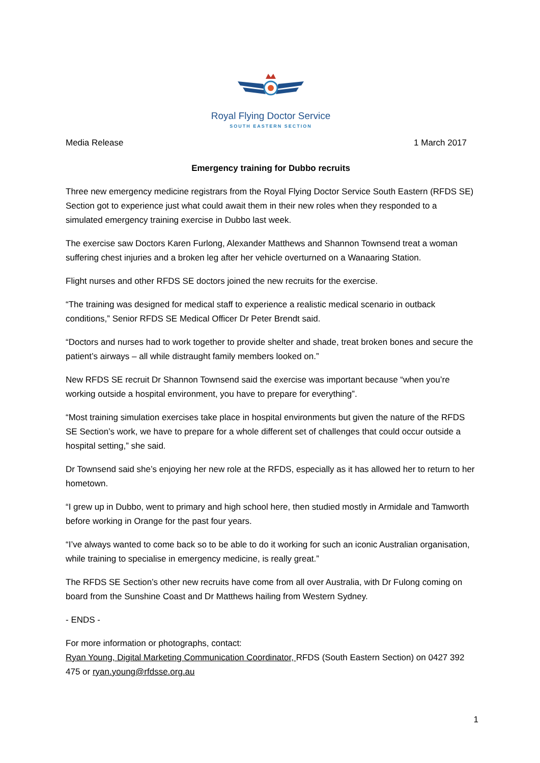Royal Flying Doctor Service
SOUTH EASTERN SECTION
Media Release 1 March 2017
Emergency training for Dubbo recruits
Three new emergency medicine registrars from the Royal Flying Doctor Service South Eastern (RFDS SE) Section got to experience just what could await them in their new roles when they responded to a simulated emergency training exercise in Dubbo last week.
The exercise saw Doctors Karen Furlong, Alexander Matthews and Shannon Townsend treat a woman suffering chest injuries and a broken leg after her vehicle overturned on a Wanaaring Station.
Flight nurses and other RFDS SE doctors joined the new recruits for the exercise.
“The training was designed for medical staff to experience a realistic medical scenario in outback conditions,” Senior RFDS SE Medical Officer Dr Peter Brendt said.
“Doctors and nurses had to work together to provide shelter and shade, treat broken bones and secure the patient’s airways – all while distraught family members looked on.”
New RFDS SE recruit Dr Shannon Townsend said the exercise was important because “when you’re working outside a hospital environment, you have to prepare for everything”.
“Most training simulation exercises take place in hospital environments but given the nature of the RFDS SE Section’s work, we have to prepare for a whole different set of challenges that could occur outside a hospital setting,” she said.
Dr Townsend said she’s enjoying her new role at the RFDS, especially as it has allowed her to return to her hometown.
“I grew up in Dubbo, went to primary and high school here, then studied mostly in Armidale and Tamworth before working in Orange for the past four years.
“I’ve always wanted to come back so to be able to do it working for such an iconic Australian organisation, while training to specialise in emergency medicine, is really great.”
The RFDS SE Section’s other new recruits have come from all over Australia, with Dr Fulong coming on board from the Sunshine Coast and Dr Matthews hailing from Western Sydney.
- ENDS -
For more information or photographs, contact:
Ryan Young, Digital Marketing Communication Coordinator, RFDS (South Eastern Section) on 0427 392 475 or ryan.young@rfdsse.org.au
1